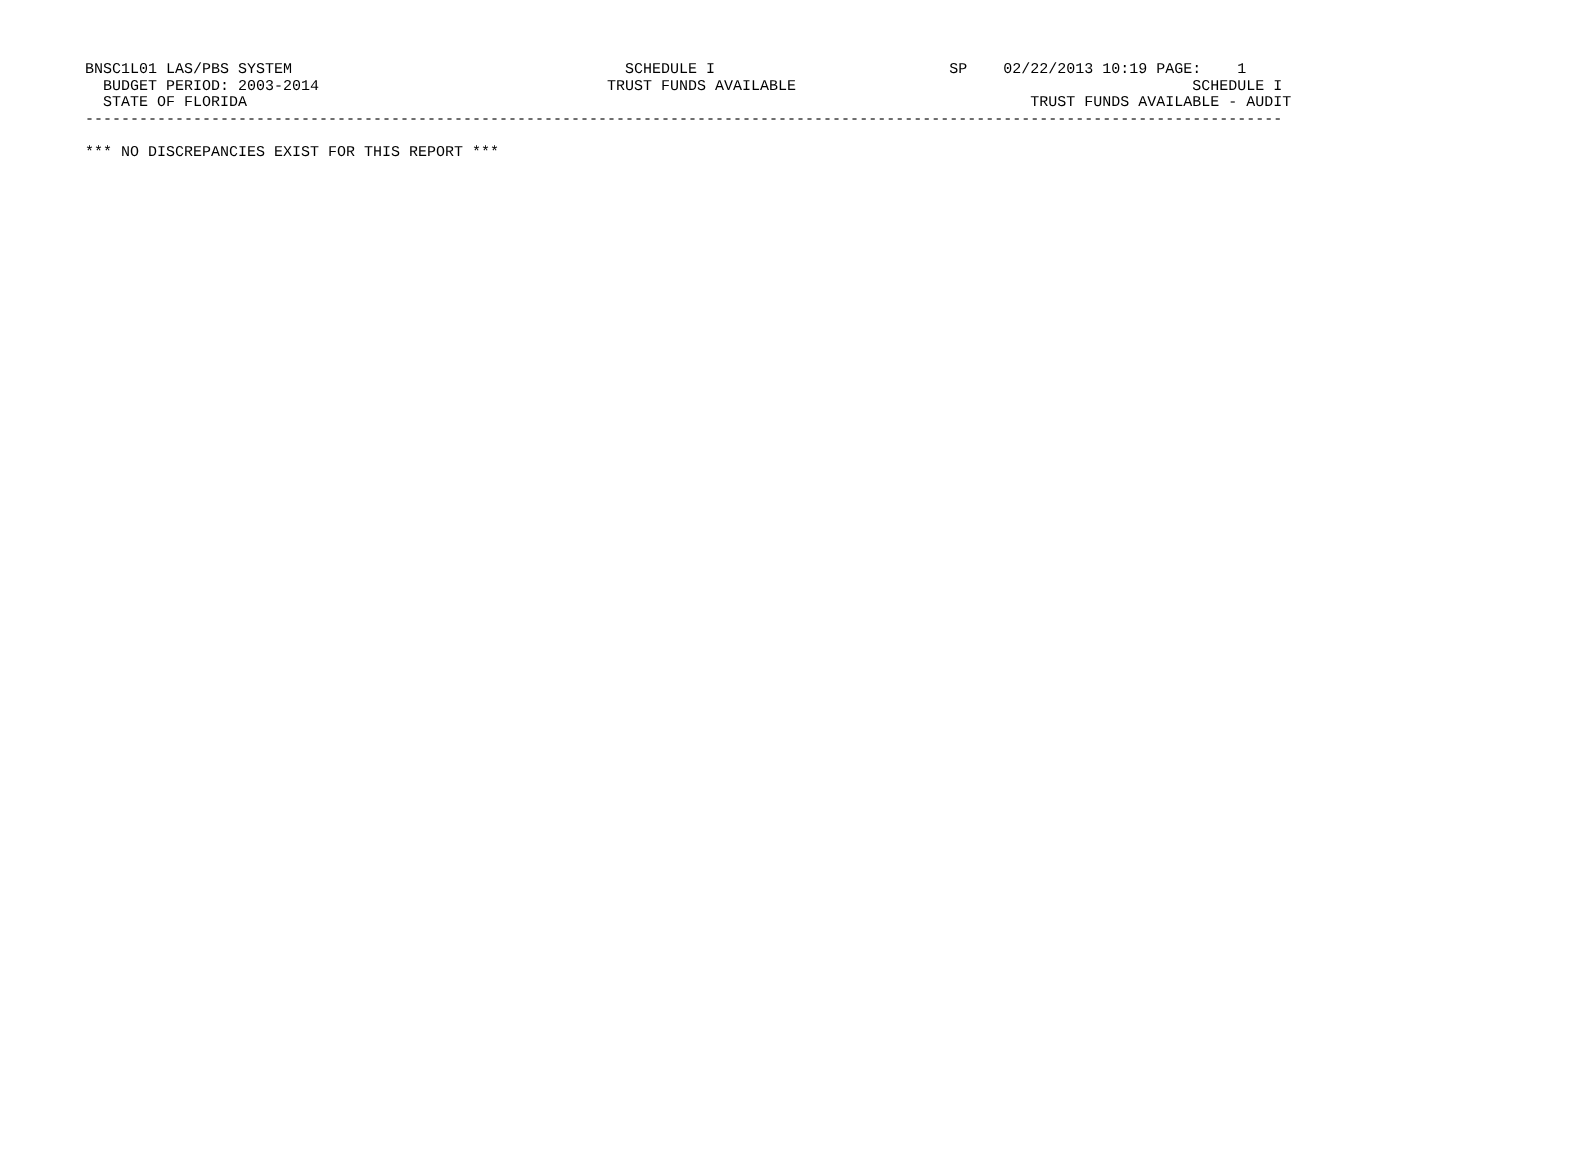BNSC1L01 LAS/PBS SYSTEM                                     SCHEDULE I                          SP    02/22/2013 10:19 PAGE:    1
  BUDGET PERIOD: 2003-2014                                TRUST FUNDS AVAILABLE                                            SCHEDULE I
  STATE OF FLORIDA                                                                                       TRUST FUNDS AVAILABLE - AUDIT
-------------------------------------------------------------------------------------------------------------------------------------

*** NO DISCREPANCIES EXIST FOR THIS REPORT ***